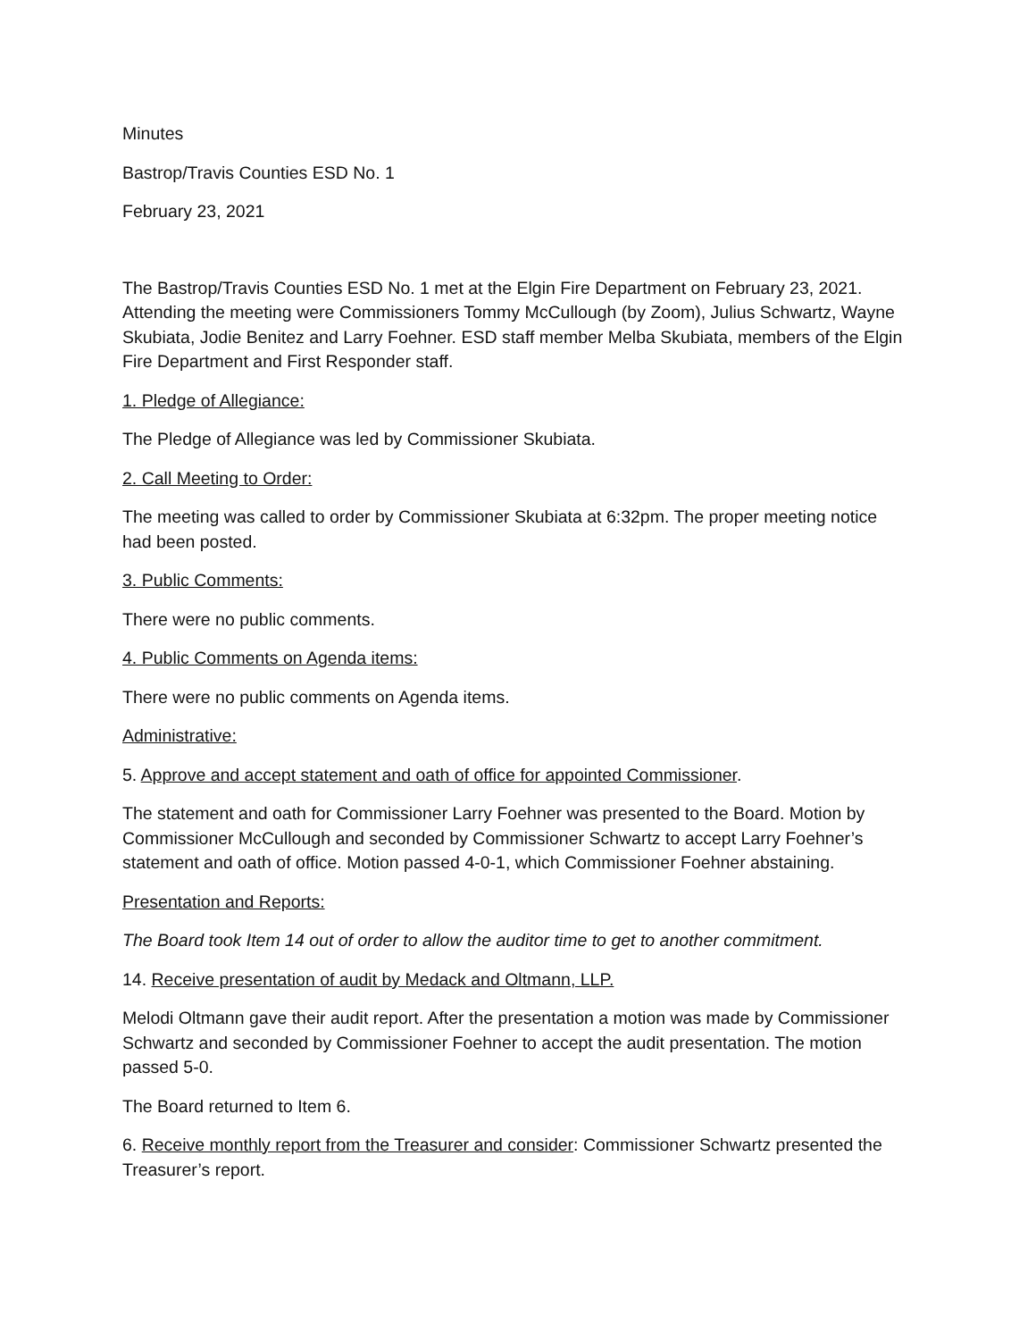Minutes
Bastrop/Travis Counties ESD No. 1
February 23, 2021
The Bastrop/Travis Counties ESD No. 1 met at the Elgin Fire Department on February 23, 2021. Attending the meeting were Commissioners Tommy McCullough (by Zoom), Julius Schwartz, Wayne Skubiata, Jodie Benitez and Larry Foehner. ESD staff member Melba Skubiata, members of the Elgin Fire Department and First Responder staff.
1. Pledge of Allegiance:
The Pledge of Allegiance was led by Commissioner Skubiata.
2. Call Meeting to Order:
The meeting was called to order by Commissioner Skubiata at 6:32pm. The proper meeting notice had been posted.
3. Public Comments:
There were no public comments.
4. Public Comments on Agenda items:
There were no public comments on Agenda items.
Administrative:
5. Approve and accept statement and oath of office for appointed Commissioner.
The statement and oath for Commissioner Larry Foehner was presented to the Board. Motion by Commissioner McCullough and seconded by Commissioner Schwartz to accept Larry Foehner’s statement and oath of office. Motion passed 4-0-1, which Commissioner Foehner abstaining.
Presentation and Reports:
The Board took Item 14 out of order to allow the auditor time to get to another commitment.
14. Receive presentation of audit by Medack and Oltmann, LLP.
Melodi Oltmann gave their audit report. After the presentation a motion was made by Commissioner Schwartz and seconded by Commissioner Foehner to accept the audit presentation. The motion passed 5-0.
The Board returned to Item 6.
6. Receive monthly report from the Treasurer and consider: Commissioner Schwartz presented the Treasurer’s report.